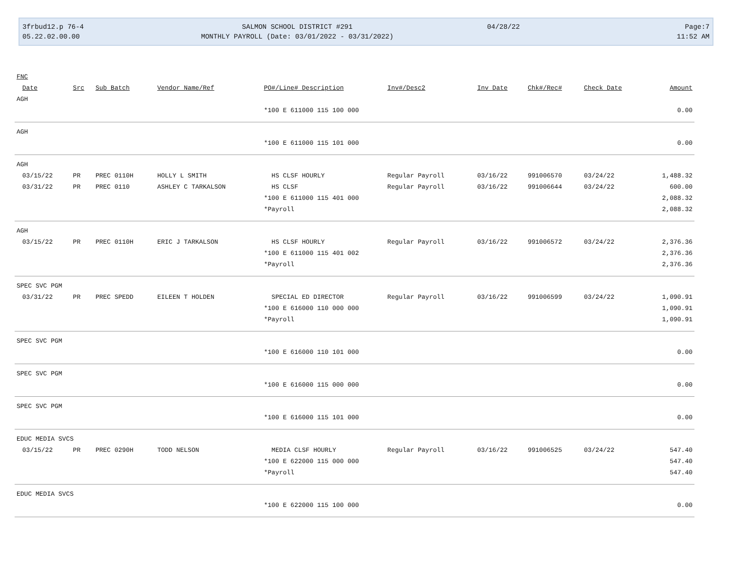3frbud12.p 76-4
05.22.02.00.00
SALMON SCHOOL DISTRICT #291
MONTHLY PAYROLL (Date: 03/01/2022 - 03/31/2022)
04/28/22
Page:7
11:52 AM
| FNC | | | | | | | | | | |
| --- | --- | --- | --- | --- | --- | --- | --- | --- | --- | --- |
| | Date | Src | Sub Batch | Vendor Name/Ref | PO#/Line# Description | Inv#/Desc2 | Inv Date | Chk#/Rec# | Check Date | Amount |
| AGH | | | | | | | | | | |
| | | | | | *100 E 611000 115 100 000 | | | | | 0.00 |
| AGH | | | | | | | | | | |
| | | | | | *100 E 611000 115 101 000 | | | | | 0.00 |
| AGH | | | | | | | | | | |
| | 03/15/22 | PR | PREC 0110H | HOLLY L SMITH | HS CLSF HOURLY | Regular Payroll | 03/16/22 | 991006570 | 03/24/22 | 1,488.32 |
| | 03/31/22 | PR | PREC 0110 | ASHLEY C TARKALSON | HS CLSF | Regular Payroll | 03/16/22 | 991006644 | 03/24/22 | 600.00 |
| | | | | | *100 E 611000 115 401 000 | | | | | 2,088.32 |
| | | | | | *Payroll | | | | | 2,088.32 |
| AGH | | | | | | | | | | |
| | 03/15/22 | PR | PREC 0110H | ERIC J TARKALSON | HS CLSF HOURLY | Regular Payroll | 03/16/22 | 991006572 | 03/24/22 | 2,376.36 |
| | | | | | *100 E 611000 115 401 002 | | | | | 2,376.36 |
| | | | | | *Payroll | | | | | 2,376.36 |
| SPEC SVC PGM | | | | | | | | | | |
| | 03/31/22 | PR | PREC SPEDD | EILEEN T HOLDEN | SPECIAL ED DIRECTOR | Regular Payroll | 03/16/22 | 991006599 | 03/24/22 | 1,090.91 |
| | | | | | *100 E 616000 110 000 000 | | | | | 1,090.91 |
| | | | | | *Payroll | | | | | 1,090.91 |
| SPEC SVC PGM | | | | | | | | | | |
| | | | | | *100 E 616000 110 101 000 | | | | | 0.00 |
| SPEC SVC PGM | | | | | | | | | | |
| | | | | | *100 E 616000 115 000 000 | | | | | 0.00 |
| SPEC SVC PGM | | | | | | | | | | |
| | | | | | *100 E 616000 115 101 000 | | | | | 0.00 |
| EDUC MEDIA SVCS | | | | | | | | | | |
| | 03/15/22 | PR | PREC 0290H | TODD NELSON | MEDIA CLSF HOURLY | Regular Payroll | 03/16/22 | 991006525 | 03/24/22 | 547.40 |
| | | | | | *100 E 622000 115 000 000 | | | | | 547.40 |
| | | | | | *Payroll | | | | | 547.40 |
| EDUC MEDIA SVCS | | | | | | | | | | |
| | | | | | *100 E 622000 115 100 000 | | | | | 0.00 |